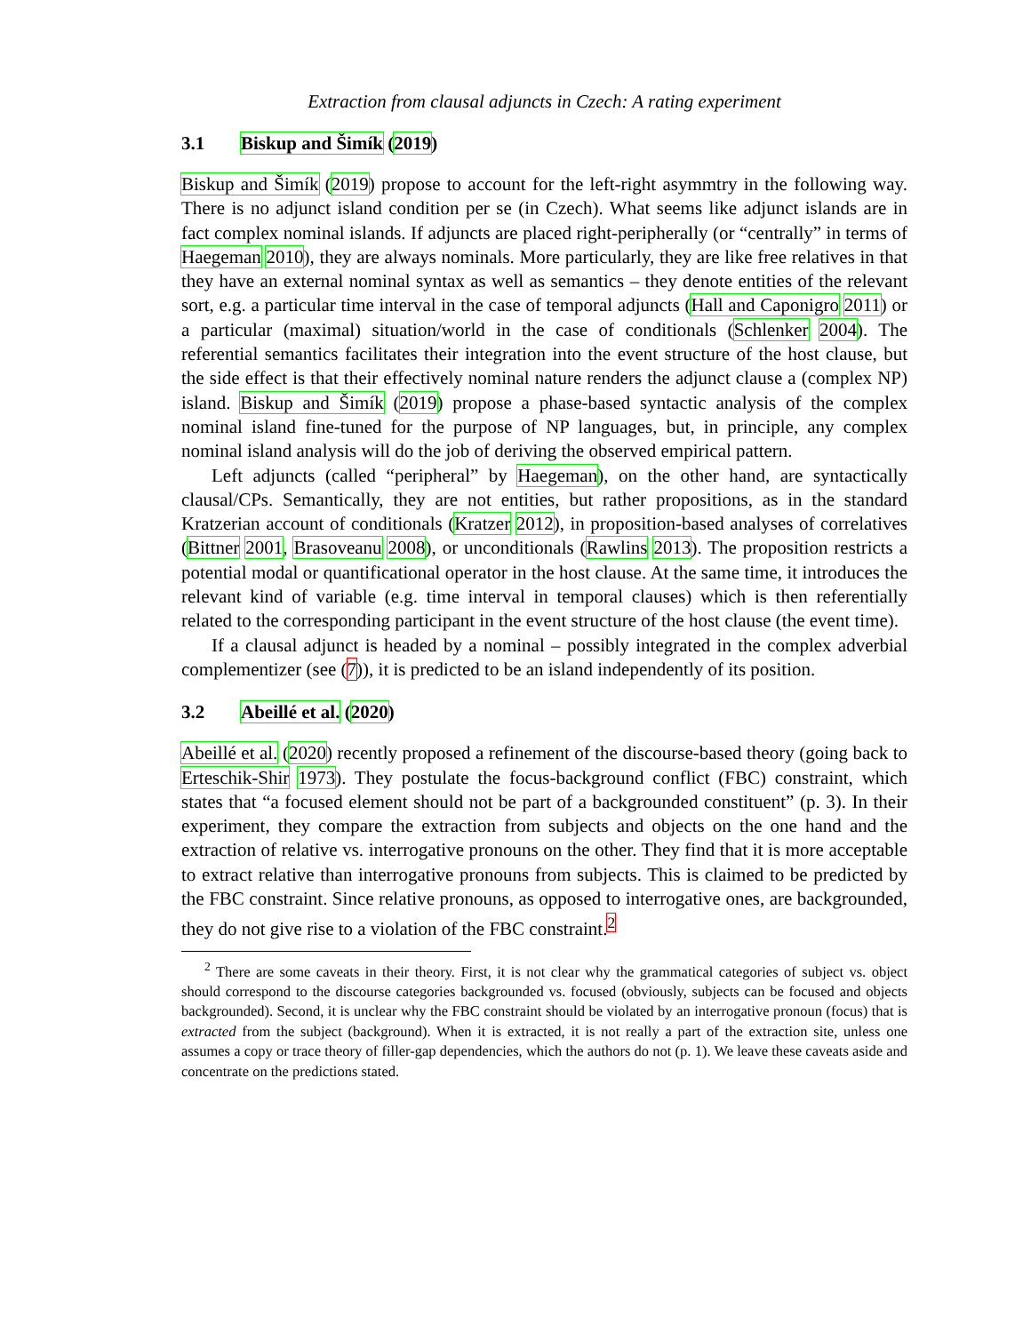Extraction from clausal adjuncts in Czech: A rating experiment
3.1 Biskup and Šimík (2019)
Biskup and Šimík (2019) propose to account for the left-right asymmtry in the following way. There is no adjunct island condition per se (in Czech). What seems like adjunct islands are in fact complex nominal islands. If adjuncts are placed right-peripherally (or “centrally” in terms of Haegeman 2010), they are always nominals. More particularly, they are like free relatives in that they have an external nominal syntax as well as semantics – they denote entities of the relevant sort, e.g. a particular time interval in the case of temporal adjuncts (Hall and Caponigro 2011) or a particular (maximal) situation/world in the case of conditionals (Schlenker 2004). The referential semantics facilitates their integration into the event structure of the host clause, but the side effect is that their effectively nominal nature renders the adjunct clause a (complex NP) island. Biskup and Šimík (2019) propose a phase-based syntactic analysis of the complex nominal island fine-tuned for the purpose of NP languages, but, in principle, any complex nominal island analysis will do the job of deriving the observed empirical pattern.
Left adjuncts (called “peripheral” by Haegeman), on the other hand, are syntactically clausal/CPs. Semantically, they are not entities, but rather propositions, as in the standard Kratzerian account of conditionals (Kratzer 2012), in proposition-based analyses of correlatives (Bittner 2001, Brasoveanu 2008), or unconditionals (Rawlins 2013). The proposition restricts a potential modal or quantificational operator in the host clause. At the same time, it introduces the relevant kind of variable (e.g. time interval in temporal clauses) which is then referentially related to the corresponding participant in the event structure of the host clause (the event time).
If a clausal adjunct is headed by a nominal – possibly integrated in the complex adverbial complementizer (see (7)), it is predicted to be an island independently of its position.
3.2 Abeillé et al. (2020)
Abeillé et al. (2020) recently proposed a refinement of the discourse-based theory (going back to Erteschik-Shir 1973). They postulate the focus-background conflict (FBC) constraint, which states that “a focused element should not be part of a backgrounded constituent” (p. 3). In their experiment, they compare the extraction from subjects and objects on the one hand and the extraction of relative vs. interrogative pronouns on the other. They find that it is more acceptable to extract relative than interrogative pronouns from subjects. This is claimed to be predicted by the FBC constraint. Since relative pronouns, as opposed to interrogative ones, are backgrounded, they do not give rise to a violation of the FBC constraint.<sup>2</sup>
<sup>2</sup> There are some caveats in their theory. First, it is not clear why the grammatical categories of subject vs. object should correspond to the discourse categories backgrounded vs. focused (obviously, subjects can be focused and objects backgrounded). Second, it is unclear why the FBC constraint should be violated by an interrogative pronoun (focus) that is extracted from the subject (background). When it is extracted, it is not really a part of the extraction site, unless one assumes a copy or trace theory of filler-gap dependencies, which the authors do not (p. 1). We leave these caveats aside and concentrate on the predictions stated.